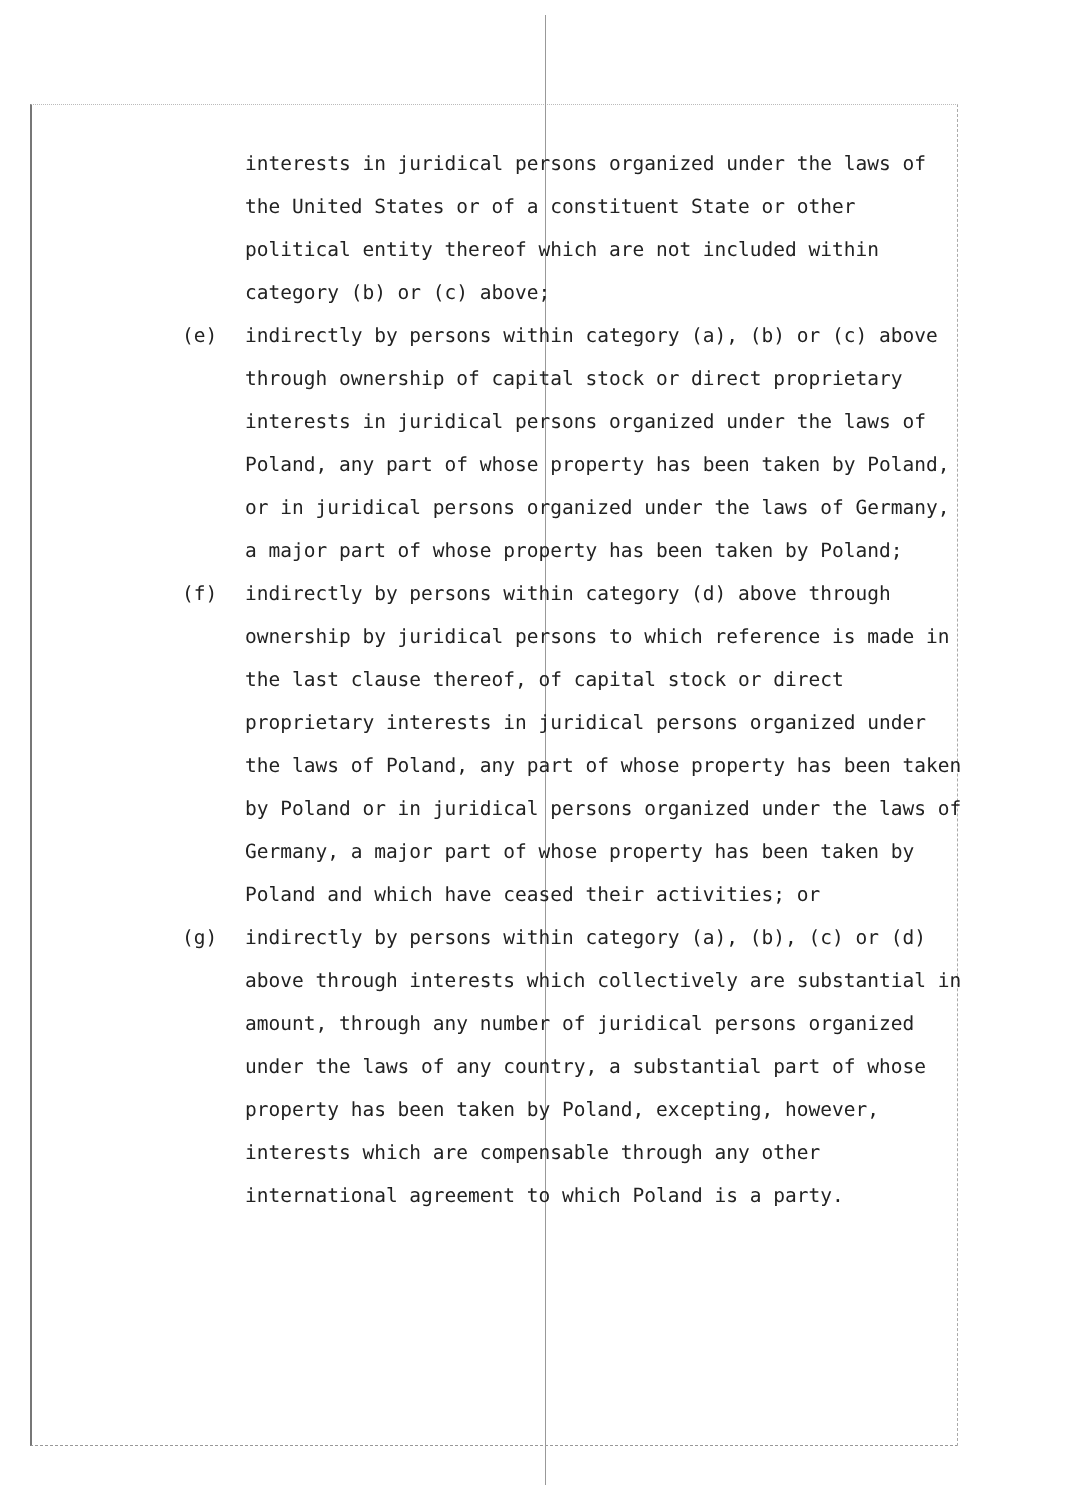interests in juridical persons organized under the laws of the United States or of a constituent State or other political entity thereof which are not included within category (b) or (c) above;
(e) indirectly by persons within category (a), (b) or (c) above through ownership of capital stock or direct proprietary interests in juridical persons organized under the laws of Poland, any part of whose property has been taken by Poland, or in juridical persons organized under the laws of Germany, a major part of whose property has been taken by Poland;
(f) indirectly by persons within category (d) above through ownership by juridical persons to which reference is made in the last clause thereof, of capital stock or direct proprietary interests in juridical persons organized under the laws of Poland, any part of whose property has been taken by Poland or in juridical persons organized under the laws of Germany, a major part of whose property has been taken by Poland and which have ceased their activities; or
(g) indirectly by persons within category (a), (b), (c) or (d) above through interests which collectively are substantial in amount, through any number of juridical persons organized under the laws of any country, a substantial part of whose property has been taken by Poland, excepting, however, interests which are compensable through any other international agreement to which Poland is a party.